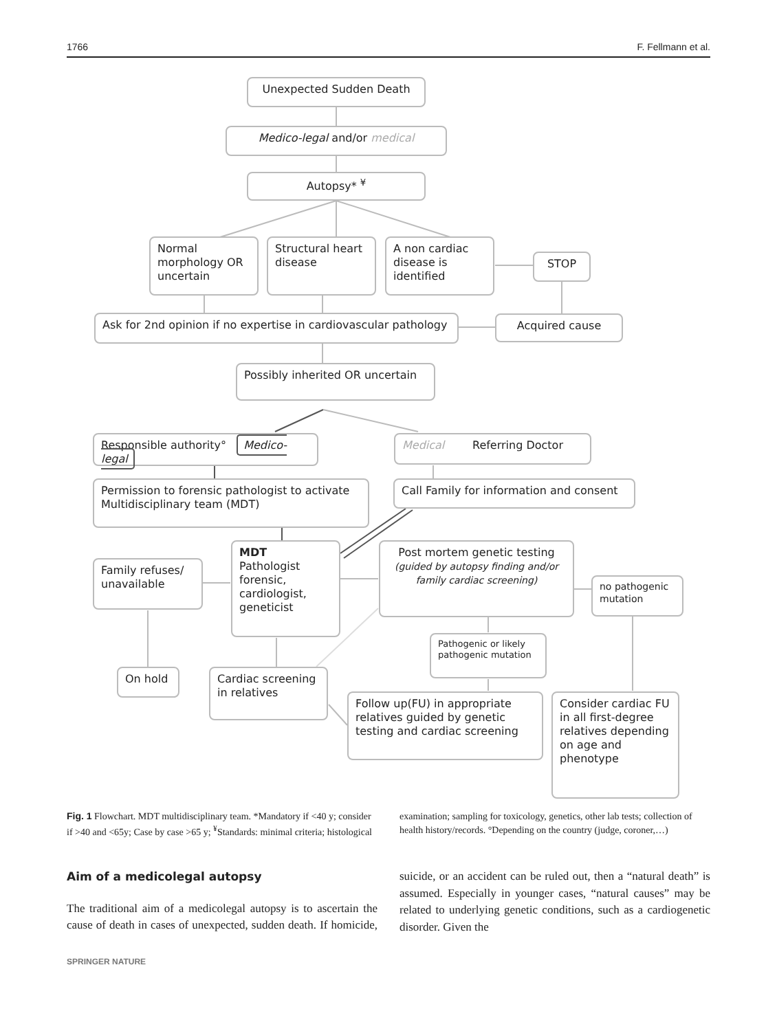1766 F. Fellmann et al.
Unexpected Sudden Death
Medico-legal and/or medical
Autopsy* <sup>¥</sup>
Normal morphology OR uncertain
Structural heart disease
A non cardiac disease is identified
STOP
Ask for 2nd opinion if no expertise in cardiovascular pathology
Acquired cause
Possibly inherited OR uncertain
Responsible authority° Medico-legal
Medical Referring Doctor
Permission to forensic pathologist to activate Multidisciplinary team (MDT)
Call Family for information and consent
Family refuses/ unavailable
MDT
Pathologist forensic, cardiologist, geneticist
Post mortem genetic testing
(guided by autopsy finding and/or family cardiac screening)
no pathogenic mutation
Pathogenic or likely pathogenic mutation
On hold
Cardiac screening in relatives
Follow up(FU) in appropriate relatives guided by genetic testing and cardiac screening
Consider cardiac FU in all first-degree relatives depending on age and phenotype
Fig. 1 Flowchart. MDT multidisciplinary team. *Mandatory if <40 y; consider if >40 and <65y; Case by case >65 y; <sup>¥</sup>Standards: minimal criteria; histological examination; sampling for toxicology, genetics, other lab tests; collection of health history/records. °Depending on the country (judge, coroner,…)
Aim of a medicolegal autopsy
The traditional aim of a medicolegal autopsy is to ascertain the cause of death in cases of unexpected, sudden death. If homicide, suicide, or an accident can be ruled out, then a “natural death” is assumed. Especially in younger cases, “natural causes” may be related to underlying genetic conditions, such as a cardiogenetic disorder. Given the
SPRINGER NATURE